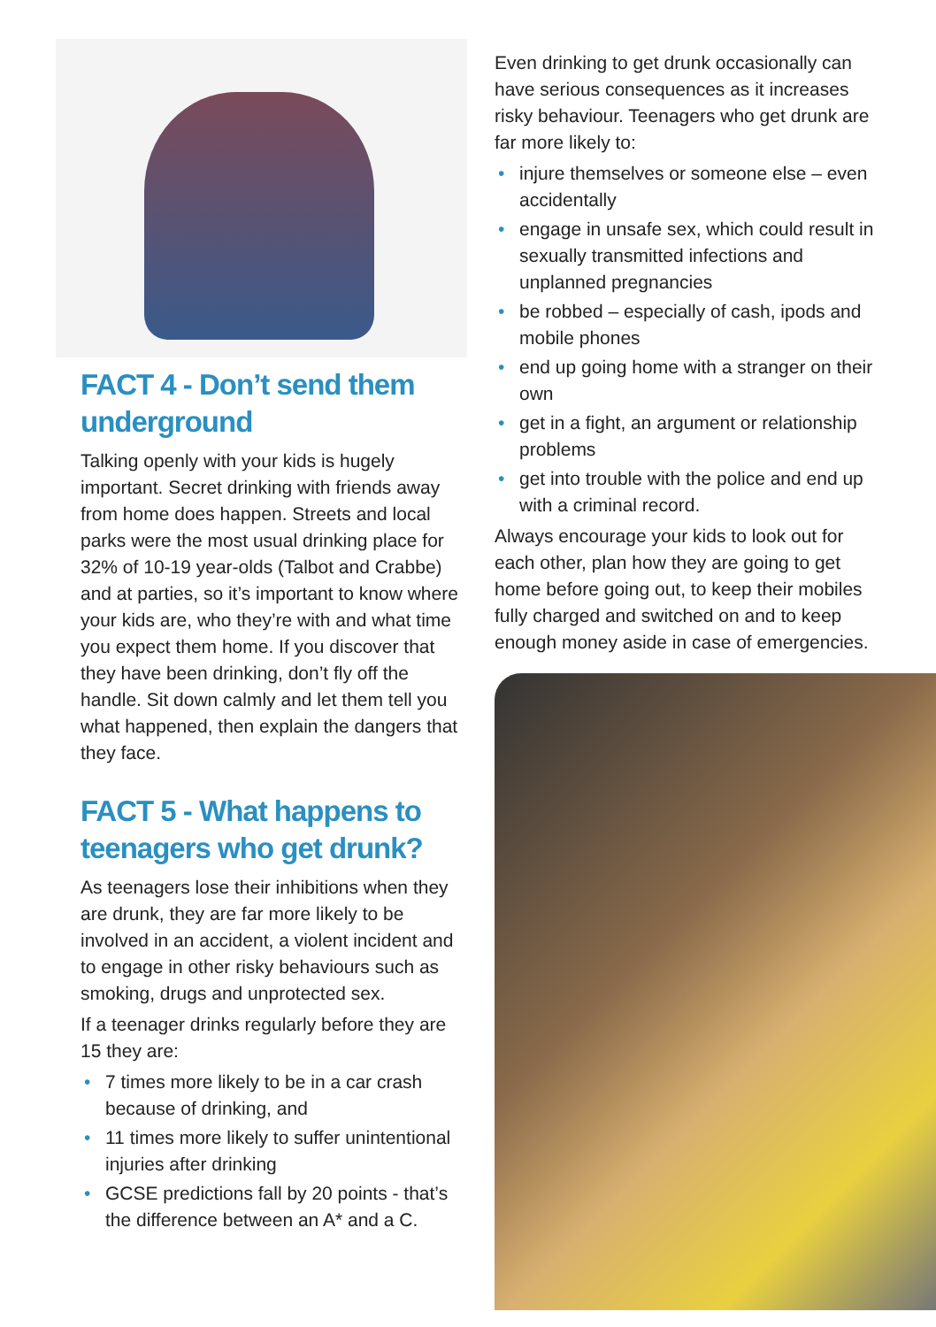FACT 4 - Don’t send them underground
Talking openly with your kids is hugely important. Secret drinking with friends away from home does happen. Streets and local parks were the most usual drinking place for 32% of 10-19 year-olds (Talbot and Crabbe) and at parties, so it’s important to know where your kids are, who they’re with and what time you expect them home. If you discover that they have been drinking, don’t fly off the handle. Sit down calmly and let them tell you what happened, then explain the dangers that they face.
FACT 5 - What happens to teenagers who get drunk?
As teenagers lose their inhibitions when they are drunk, they are far more likely to be involved in an accident, a violent incident and to engage in other risky behaviours such as smoking, drugs and unprotected sex.
If a teenager drinks regularly before they are 15 they are:
• 7 times more likely to be in a car crash because of drinking, and
• 11 times more likely to suffer unintentional injuries after drinking
• GCSE predictions fall by 20 points - that’s the difference between an A* and a C.
Even drinking to get drunk occasionally can have serious consequences as it increases risky behaviour. Teenagers who get drunk are far more likely to:
• injure themselves or someone else – even accidentally
• engage in unsafe sex, which could result in sexually transmitted infections and unplanned pregnancies
• be robbed – especially of cash, ipods and mobile phones
• end up going home with a stranger on their own
• get in a fight, an argument or relationship problems
• get into trouble with the police and end up with a criminal record.
Always encourage your kids to look out for each other, plan how they are going to get home before going out, to keep their mobiles fully charged and switched on and to keep enough money aside in case of emergencies.